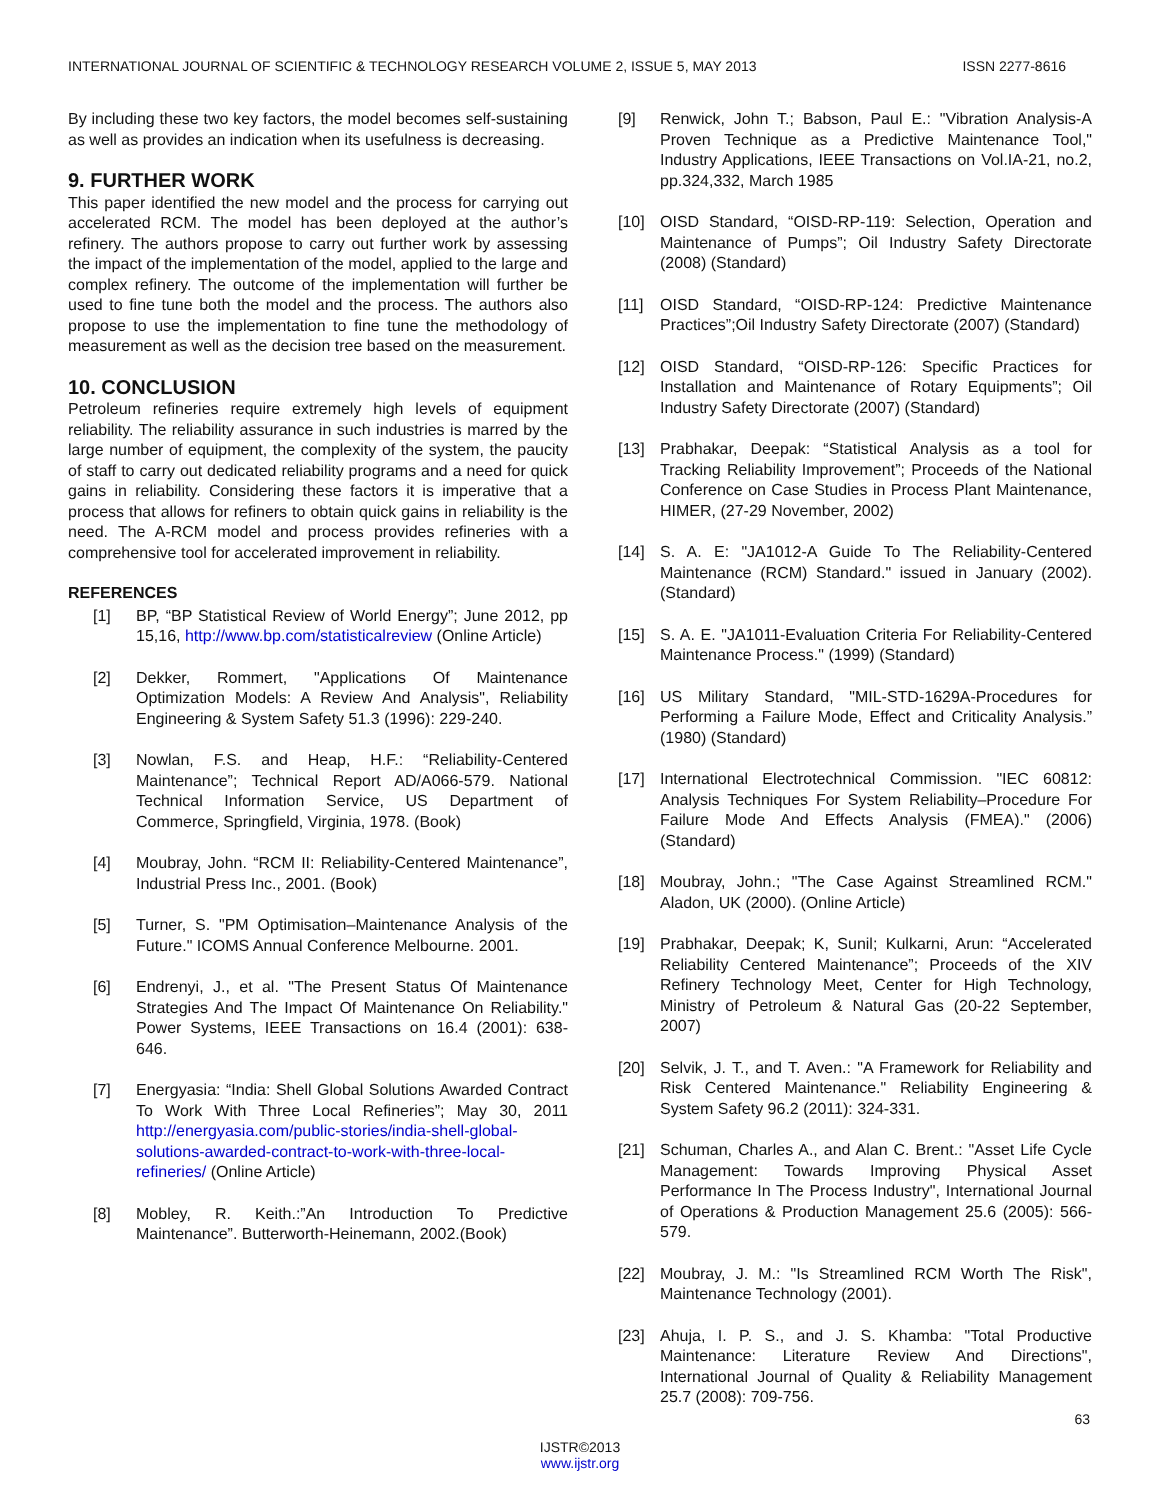INTERNATIONAL JOURNAL OF SCIENTIFIC & TECHNOLOGY RESEARCH VOLUME 2, ISSUE 5, MAY 2013 ISSN 2277-8616
By including these two key factors, the model becomes self-sustaining as well as provides an indication when its usefulness is decreasing.
9. FURTHER WORK
This paper identified the new model and the process for carrying out accelerated RCM. The model has been deployed at the author’s refinery. The authors propose to carry out further work by assessing the impact of the implementation of the model, applied to the large and complex refinery. The outcome of the implementation will further be used to fine tune both the model and the process. The authors also propose to use the implementation to fine tune the methodology of measurement as well as the decision tree based on the measurement.
10. CONCLUSION
Petroleum refineries require extremely high levels of equipment reliability. The reliability assurance in such industries is marred by the large number of equipment, the complexity of the system, the paucity of staff to carry out dedicated reliability programs and a need for quick gains in reliability. Considering these factors it is imperative that a process that allows for refiners to obtain quick gains in reliability is the need. The A-RCM model and process provides refineries with a comprehensive tool for accelerated improvement in reliability.
REFERENCES
[1] BP, “BP Statistical Review of World Energy”; June 2012, pp 15,16, http://www.bp.com/statisticalreview (Online Article)
[2] Dekker, Rommert, "Applications Of Maintenance Optimization Models: A Review And Analysis", Reliability Engineering & System Safety 51.3 (1996): 229-240.
[3] Nowlan, F.S. and Heap, H.F.: “Reliability-Centered Maintenance”; Technical Report AD/A066-579. National Technical Information Service, US Department of Commerce, Springfield, Virginia, 1978. (Book)
[4] Moubray, John. “RCM II: Reliability-Centered Maintenance”, Industrial Press Inc., 2001. (Book)
[5] Turner, S. "PM Optimisation–Maintenance Analysis of the Future." ICOMS Annual Conference Melbourne. 2001.
[6] Endrenyi, J., et al. "The Present Status Of Maintenance Strategies And The Impact Of Maintenance On Reliability." Power Systems, IEEE Transactions on 16.4 (2001): 638-646.
[7] Energyasia: “India: Shell Global Solutions Awarded Contract To Work With Three Local Refineries”; May 30, 2011 http://energyasia.com/public-stories/india-shell-global-solutions-awarded-contract-to-work-with-three-local-refineries/ (Online Article)
[8] Mobley, R. Keith.:”An Introduction To Predictive Maintenance”. Butterworth-Heinemann, 2002.(Book)
[9] Renwick, John T.; Babson, Paul E.: "Vibration Analysis-A Proven Technique as a Predictive Maintenance Tool," Industry Applications, IEEE Transactions on Vol.IA-21, no.2, pp.324,332, March 1985
[10] OISD Standard, “OISD-RP-119: Selection, Operation and Maintenance of Pumps”; Oil Industry Safety Directorate (2008) (Standard)
[11] OISD Standard, “OISD-RP-124: Predictive Maintenance Practices”;Oil Industry Safety Directorate (2007) (Standard)
[12] OISD Standard, “OISD-RP-126: Specific Practices for Installation and Maintenance of Rotary Equipments”; Oil Industry Safety Directorate (2007) (Standard)
[13] Prabhakar, Deepak: “Statistical Analysis as a tool for Tracking Reliability Improvement”; Proceeds of the National Conference on Case Studies in Process Plant Maintenance, HIMER, (27-29 November, 2002)
[14] S. A. E: "JA1012-A Guide To The Reliability-Centered Maintenance (RCM) Standard." issued in January (2002). (Standard)
[15] S. A. E. "JA1011-Evaluation Criteria For Reliability-Centered Maintenance Process." (1999) (Standard)
[16] US Military Standard, "MIL-STD-1629A-Procedures for Performing a Failure Mode, Effect and Criticality Analysis.” (1980) (Standard)
[17] International Electrotechnical Commission. "IEC 60812: Analysis Techniques For System Reliability–Procedure For Failure Mode And Effects Analysis (FMEA)." (2006) (Standard)
[18] Moubray, John.; "The Case Against Streamlined RCM." Aladon, UK (2000). (Online Article)
[19] Prabhakar, Deepak; K, Sunil; Kulkarni, Arun: “Accelerated Reliability Centered Maintenance”; Proceeds of the XIV Refinery Technology Meet, Center for High Technology, Ministry of Petroleum & Natural Gas (20-22 September, 2007)
[20] Selvik, J. T., and T. Aven.: "A Framework for Reliability and Risk Centered Maintenance." Reliability Engineering & System Safety 96.2 (2011): 324-331.
[21] Schuman, Charles A., and Alan C. Brent.: "Asset Life Cycle Management: Towards Improving Physical Asset Performance In The Process Industry", International Journal of Operations & Production Management 25.6 (2005): 566-579.
[22] Moubray, J. M.: "Is Streamlined RCM Worth The Risk", Maintenance Technology (2001).
[23] Ahuja, I. P. S., and J. S. Khamba: "Total Productive Maintenance: Literature Review And Directions", International Journal of Quality & Reliability Management 25.7 (2008): 709-756.
63
IJSTR©2013
www.ijstr.org